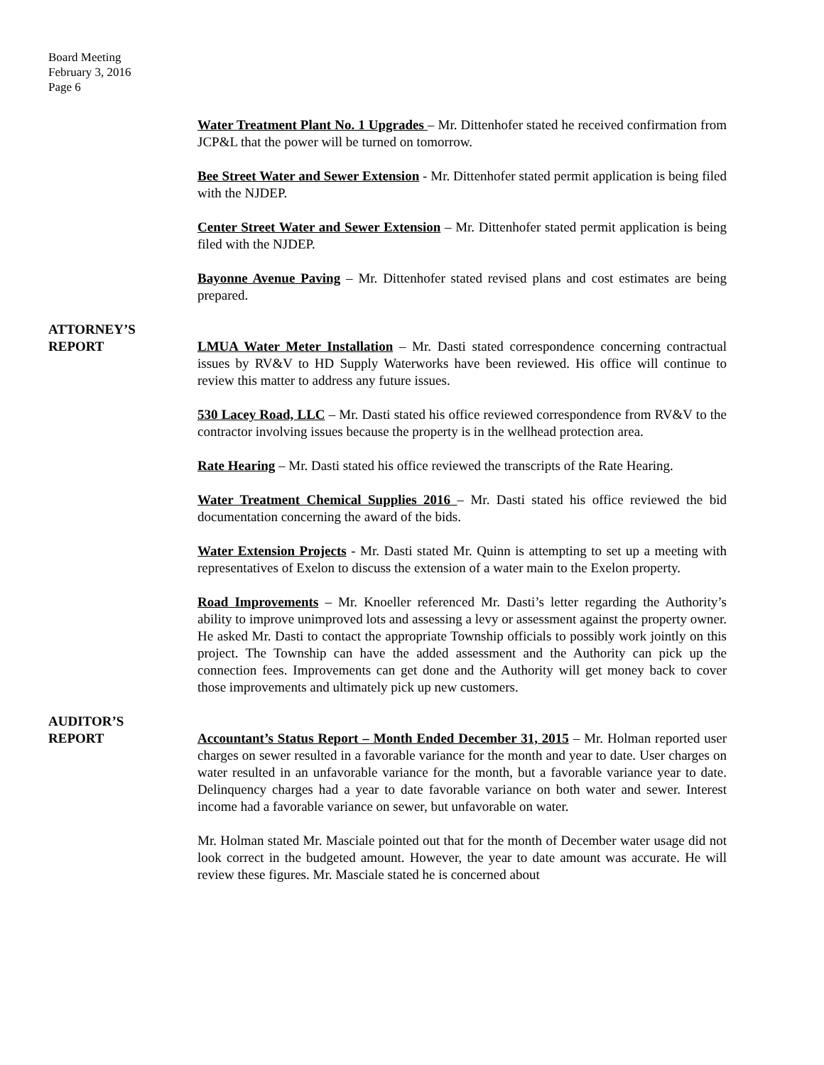Board Meeting
February 3, 2016
Page 6
Water Treatment Plant No. 1 Upgrades – Mr. Dittenhofer stated he received confirmation from JCP&L that the power will be turned on tomorrow.
Bee Street Water and Sewer Extension - Mr. Dittenhofer stated permit application is being filed with the NJDEP.
Center Street Water and Sewer Extension – Mr. Dittenhofer stated permit application is being filed with the NJDEP.
Bayonne Avenue Paving – Mr. Dittenhofer stated revised plans and cost estimates are being prepared.
ATTORNEY’S
REPORT
LMUA Water Meter Installation – Mr. Dasti stated correspondence concerning contractual issues by RV&V to HD Supply Waterworks have been reviewed. His office will continue to review this matter to address any future issues.
530 Lacey Road, LLC – Mr. Dasti stated his office reviewed correspondence from RV&V to the contractor involving issues because the property is in the wellhead protection area.
Rate Hearing – Mr. Dasti stated his office reviewed the transcripts of the Rate Hearing.
Water Treatment Chemical Supplies 2016 – Mr. Dasti stated his office reviewed the bid documentation concerning the award of the bids.
Water Extension Projects - Mr. Dasti stated Mr. Quinn is attempting to set up a meeting with representatives of Exelon to discuss the extension of a water main to the Exelon property.
Road Improvements – Mr. Knoeller referenced Mr. Dasti’s letter regarding the Authority’s ability to improve unimproved lots and assessing a levy or assessment against the property owner. He asked Mr. Dasti to contact the appropriate Township officials to possibly work jointly on this project. The Township can have the added assessment and the Authority can pick up the connection fees. Improvements can get done and the Authority will get money back to cover those improvements and ultimately pick up new customers.
AUDITOR’S
REPORT
Accountant’s Status Report – Month Ended December 31, 2015 – Mr. Holman reported user charges on sewer resulted in a favorable variance for the month and year to date. User charges on water resulted in an unfavorable variance for the month, but a favorable variance year to date. Delinquency charges had a year to date favorable variance on both water and sewer. Interest income had a favorable variance on sewer, but unfavorable on water.
Mr. Holman stated Mr. Masciale pointed out that for the month of December water usage did not look correct in the budgeted amount. However, the year to date amount was accurate. He will review these figures. Mr. Masciale stated he is concerned about